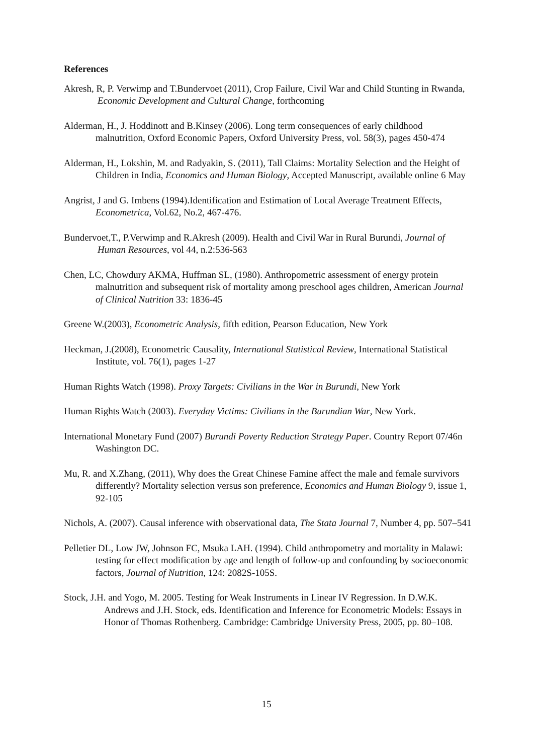References
Akresh, R, P. Verwimp and T.Bundervoet (2011), Crop Failure, Civil War and Child Stunting in Rwanda, Economic Development and Cultural Change, forthcoming
Alderman, H., J. Hoddinott and B.Kinsey (2006). Long term consequences of early childhood malnutrition, Oxford Economic Papers, Oxford University Press, vol. 58(3), pages 450-474
Alderman, H., Lokshin, M. and Radyakin, S. (2011), Tall Claims: Mortality Selection and the Height of Children in India, Economics and Human Biology, Accepted Manuscript, available online 6 May
Angrist, J and G. Imbens (1994).Identification and Estimation of Local Average Treatment Effects, Econometrica, Vol.62, No.2, 467-476.
Bundervoet,T., P.Verwimp and R.Akresh (2009). Health and Civil War in Rural Burundi, Journal of Human Resources, vol 44, n.2:536-563
Chen, LC, Chowdury AKMA, Huffman SL, (1980). Anthropometric assessment of energy protein malnutrition and subsequent risk of mortality among preschool ages children, American Journal of Clinical Nutrition 33: 1836-45
Greene W.(2003), Econometric Analysis, fifth edition, Pearson Education, New York
Heckman, J.(2008), Econometric Causality, International Statistical Review, International Statistical Institute, vol. 76(1), pages 1-27
Human Rights Watch (1998). Proxy Targets: Civilians in the War in Burundi, New York
Human Rights Watch (2003). Everyday Victims: Civilians in the Burundian War, New York.
International Monetary Fund (2007) Burundi Poverty Reduction Strategy Paper. Country Report 07/46n Washington DC.
Mu, R. and X.Zhang, (2011), Why does the Great Chinese Famine affect the male and female survivors differently? Mortality selection versus son preference, Economics and Human Biology 9, issue 1, 92-105
Nichols, A. (2007). Causal inference with observational data, The Stata Journal 7, Number 4, pp. 507–541
Pelletier DL, Low JW, Johnson FC, Msuka LAH. (1994). Child anthropometry and mortality in Malawi: testing for effect modification by age and length of follow-up and confounding by socioeconomic factors, Journal of Nutrition, 124: 2082S-105S.
Stock, J.H. and Yogo, M. 2005. Testing for Weak Instruments in Linear IV Regression. In D.W.K. Andrews and J.H. Stock, eds. Identification and Inference for Econometric Models: Essays in Honor of Thomas Rothenberg. Cambridge: Cambridge University Press, 2005, pp. 80–108.
15